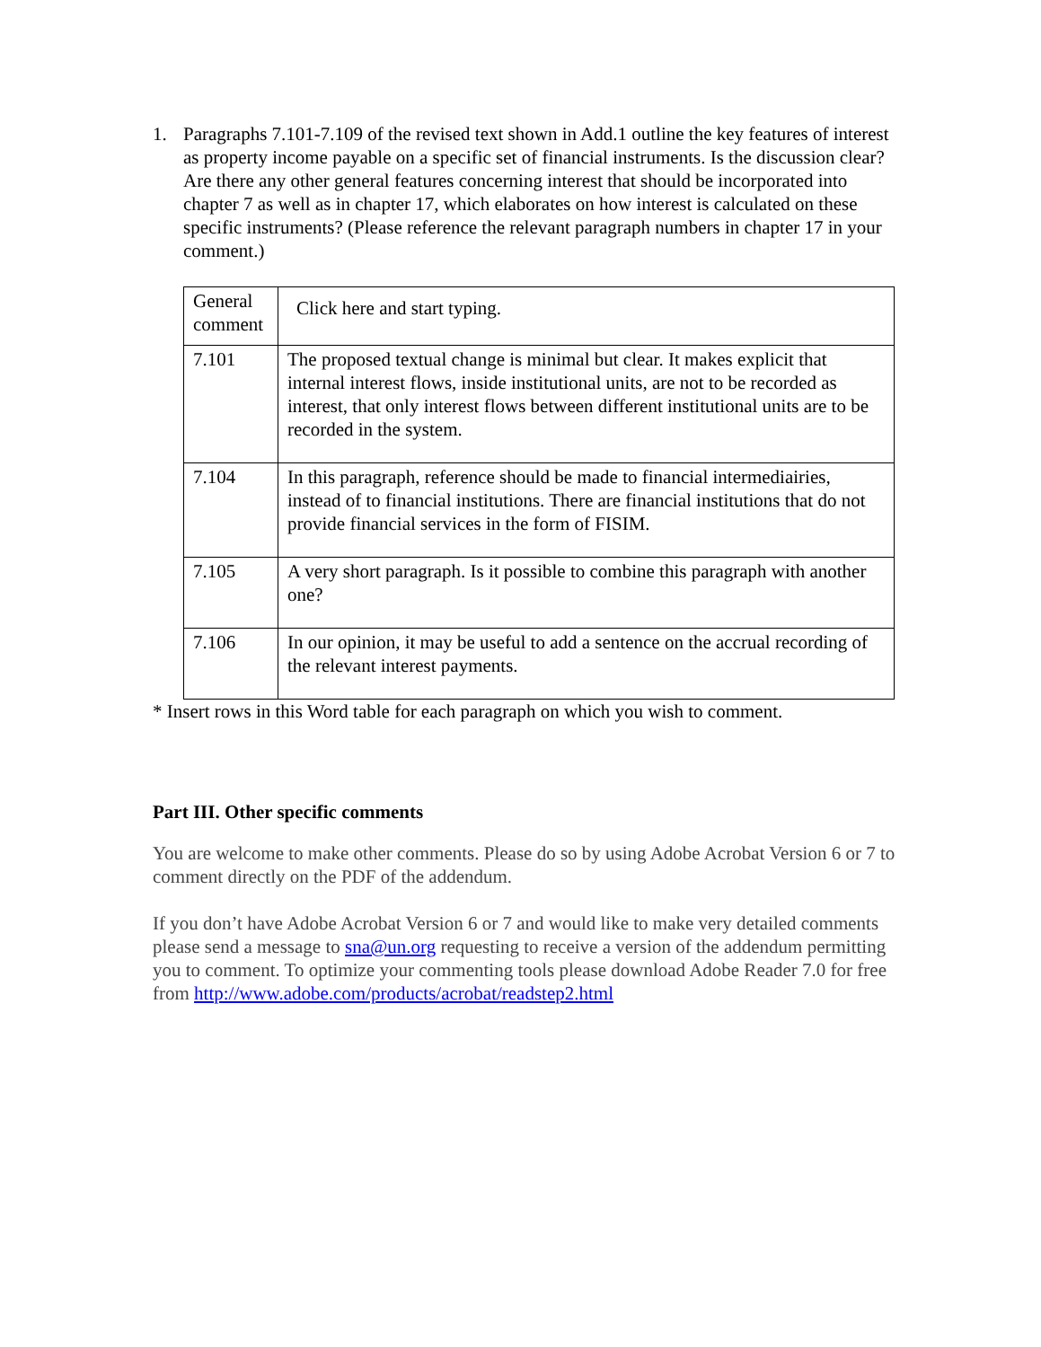1. Paragraphs 7.101-7.109 of the revised text shown in Add.1 outline the key features of interest as property income payable on a specific set of financial instruments. Is the discussion clear? Are there any other general features concerning interest that should be incorporated into chapter 7 as well as in chapter 17, which elaborates on how interest is calculated on these specific instruments? (Please reference the relevant paragraph numbers in chapter 17 in your comment.)
| General comment | Click here and start typing. |
| 7.101 | The proposed textual change is minimal but clear. It makes explicit that internal interest flows, inside institutional units, are not to be recorded as interest, that only interest flows between different institutional units are to be recorded in the system. |
| 7.104 | In this paragraph, reference should be made to financial intermediairies, instead of to financial institutions. There are financial institutions that do not provide financial services in the form of FISIM. |
| 7.105 | A very short paragraph. Is it possible to combine this paragraph with another one? |
| 7.106 | In our opinion, it may be useful to add a sentence on the accrual recording of the relevant interest payments. |
* Insert rows in this Word table for each paragraph on which you wish to comment.
Part III. Other specific comments
You are welcome to make other comments. Please do so by using Adobe Acrobat Version 6 or 7 to comment directly on the PDF of the addendum.
If you don’t have Adobe Acrobat Version 6 or 7 and would like to make very detailed comments please send a message to sna@un.org requesting to receive a version of the addendum permitting you to comment. To optimize your commenting tools please download Adobe Reader 7.0 for free from http://www.adobe.com/products/acrobat/readstep2.html